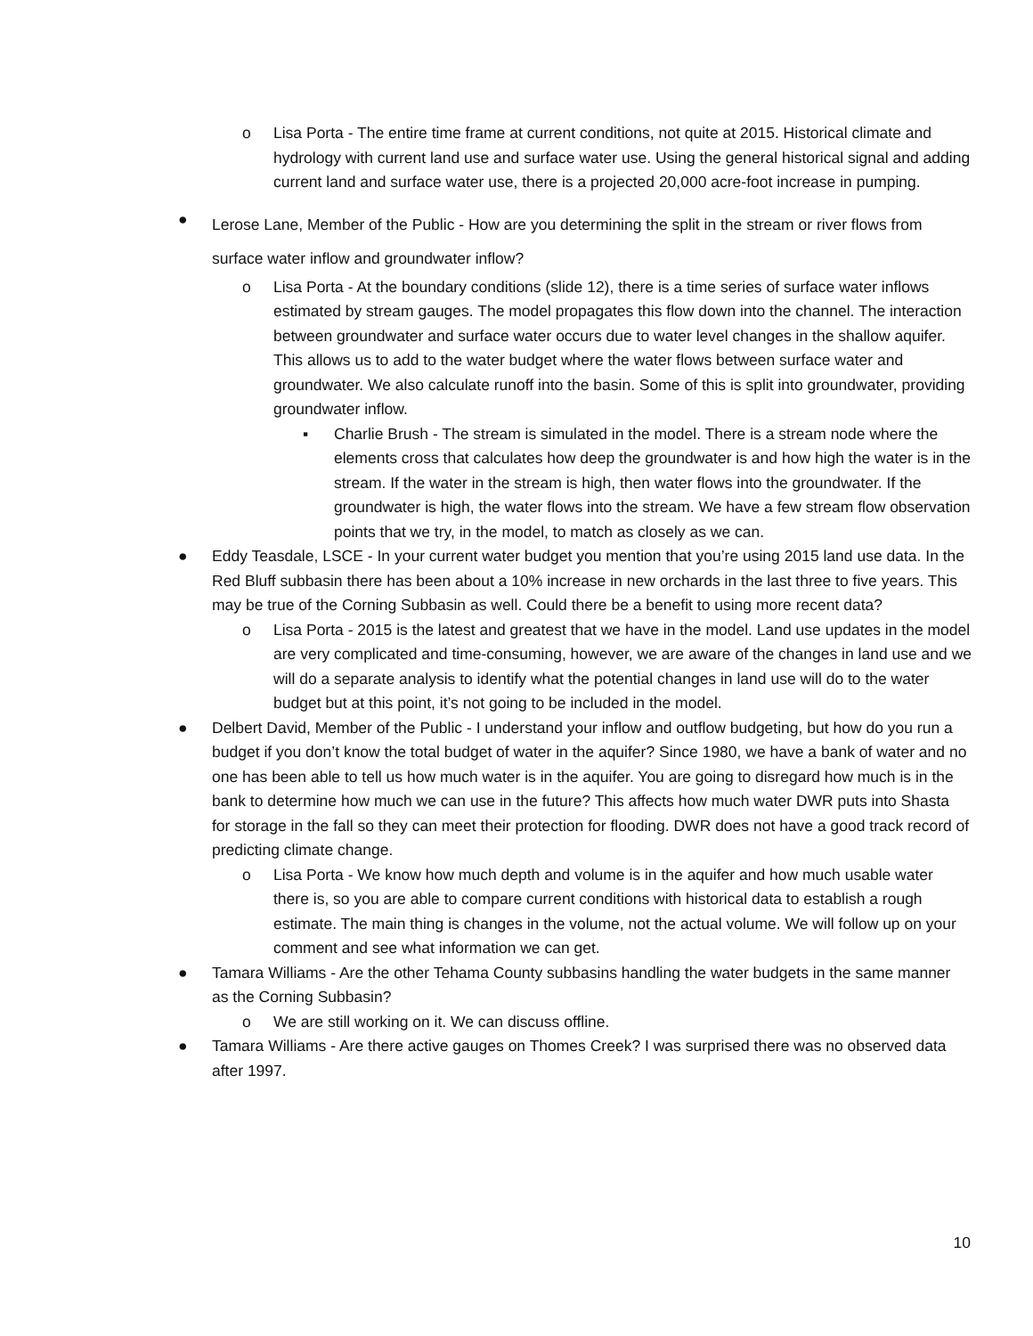o Lisa Porta - The entire time frame at current conditions, not quite at 2015. Historical climate and hydrology with current land use and surface water use. Using the general historical signal and adding current land and surface water use, there is a projected 20,000 acre-foot increase in pumping.
●
Lerose Lane, Member of the Public - How are you determining the split in the stream or river flows from surface water inflow and groundwater inflow?
o Lisa Porta - At the boundary conditions (slide 12), there is a time series of surface water inflows estimated by stream gauges. The model propagates this flow down into the channel. The interaction between groundwater and surface water occurs due to water level changes in the shallow aquifer. This allows us to add to the water budget where the water flows between surface water and groundwater. We also calculate runoff into the basin. Some of this is split into groundwater, providing groundwater inflow.
▪ Charlie Brush - The stream is simulated in the model. There is a stream node where the elements cross that calculates how deep the groundwater is and how high the water is in the stream. If the water in the stream is high, then water flows into the groundwater. If the groundwater is high, the water flows into the stream. We have a few stream flow observation points that we try, in the model, to match as closely as we can.
● Eddy Teasdale, LSCE - In your current water budget you mention that you’re using 2015 land use data. In the Red Bluff subbasin there has been about a 10% increase in new orchards in the last three to five years. This may be true of the Corning Subbasin as well. Could there be a benefit to using more recent data?
o Lisa Porta - 2015 is the latest and greatest that we have in the model. Land use updates in the model are very complicated and time-consuming, however, we are aware of the changes in land use and we will do a separate analysis to identify what the potential changes in land use will do to the water budget but at this point, it’s not going to be included in the model.
● Delbert David, Member of the Public - I understand your inflow and outflow budgeting, but how do you run a budget if you don’t know the total budget of water in the aquifer? Since 1980, we have a bank of water and no one has been able to tell us how much water is in the aquifer. You are going to disregard how much is in the bank to determine how much we can use in the future? This affects how much water DWR puts into Shasta for storage in the fall so they can meet their protection for flooding. DWR does not have a good track record of predicting climate change.
o Lisa Porta - We know how much depth and volume is in the aquifer and how much usable water there is, so you are able to compare current conditions with historical data to establish a rough estimate. The main thing is changes in the volume, not the actual volume. We will follow up on your comment and see what information we can get.
● Tamara Williams - Are the other Tehama County subbasins handling the water budgets in the same manner as the Corning Subbasin?
o We are still working on it. We can discuss offline.
● Tamara Williams - Are there active gauges on Thomes Creek? I was surprised there was no observed data after 1997.
10